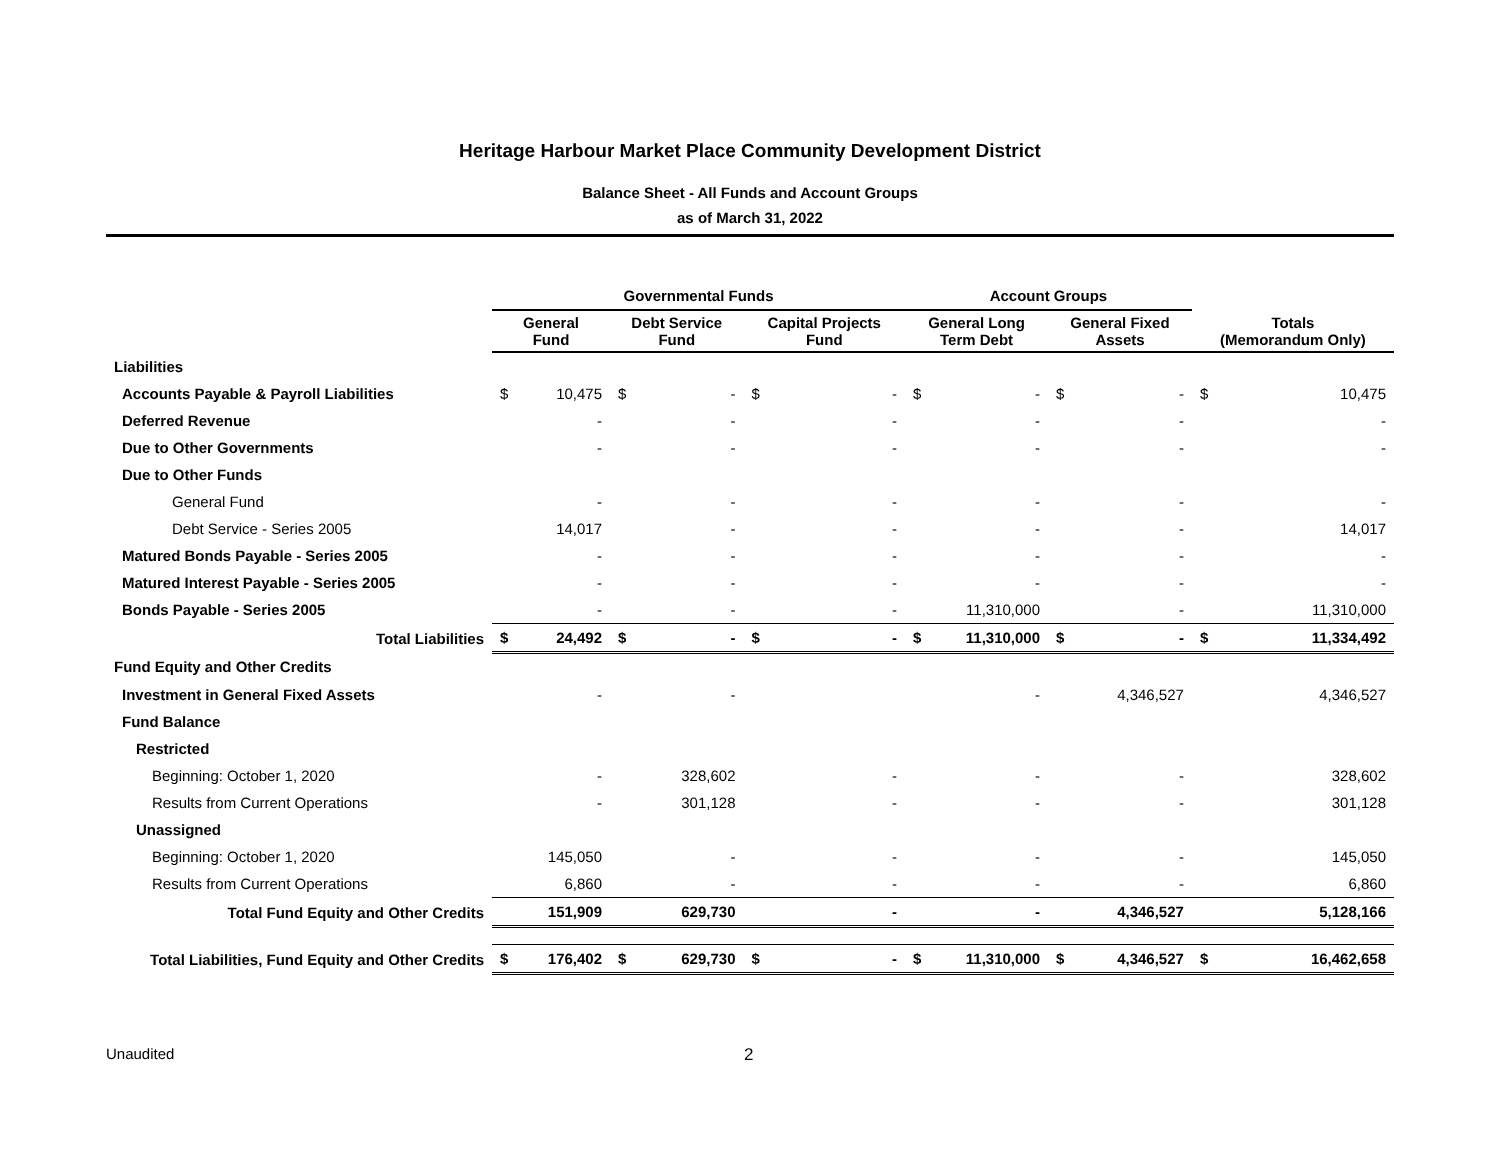Heritage Harbour Market Place Community Development District
Balance Sheet - All Funds and Account Groups
as of March 31, 2022
| | Governmental Funds | | | | | | Account Groups | | | | | |
| --- | --- | --- | --- | --- | --- | --- | --- | --- | --- | --- | --- | --- |
| | General Fund | | Debt Service Fund | | Capital Projects Fund | | General Long Term Debt | | General Fixed Assets | | Totals (Memorandum Only) | |
| Liabilities | | | | | | | | | | | | |
| Accounts Payable & Payroll Liabilities | $ | 10,475 | $ | - | $ | - | $ | - | $ | - | $ | 10,475 |
| Deferred Revenue | | - | | - | | - | | - | | - | | - |
| Due to Other Governments | | - | | - | | - | | - | | - | | - |
| Due to Other Funds | | | | | | | | | | | | |
| General Fund | | - | | - | | - | | - | | - | | - |
| Debt Service - Series 2005 | | 14,017 | | - | | - | | - | | - | | 14,017 |
| Matured Bonds Payable - Series 2005 | | - | | - | | - | | - | | - | | - |
| Matured Interest Payable - Series 2005 | | - | | - | | - | | - | | - | | - |
| Bonds Payable - Series 2005 | | - | | - | | - | | 11,310,000 | | - | | 11,310,000 |
| Total Liabilities | $ | 24,492 | $ | - | $ | - | $ | 11,310,000 | $ | - | $ | 11,334,492 |
| Fund Equity and Other Credits | | | | | | | | | | | | |
| Investment in General Fixed Assets | | - | | - | | | | - | | 4,346,527 | | 4,346,527 |
| Fund Balance | | | | | | | | | | | | |
| Restricted | | | | | | | | | | | | |
| Beginning: October 1, 2020 | | - | | 328,602 | | - | | - | | - | | 328,602 |
| Results from Current Operations | | - | | 301,128 | | - | | - | | - | | 301,128 |
| Unassigned | | | | | | | | | | | | |
| Beginning: October 1, 2020 | | 145,050 | | - | | - | | - | | - | | 145,050 |
| Results from Current Operations | | 6,860 | | - | | - | | - | | - | | 6,860 |
| Total Fund Equity and Other Credits | | 151,909 | | 629,730 | | - | | - | | 4,346,527 | | 5,128,166 |
| Total Liabilities, Fund Equity and Other Credits | $ | 176,402 | $ | 629,730 | $ | - | $ | 11,310,000 | $ | 4,346,527 | $ | 16,462,658 |
Unaudited 2